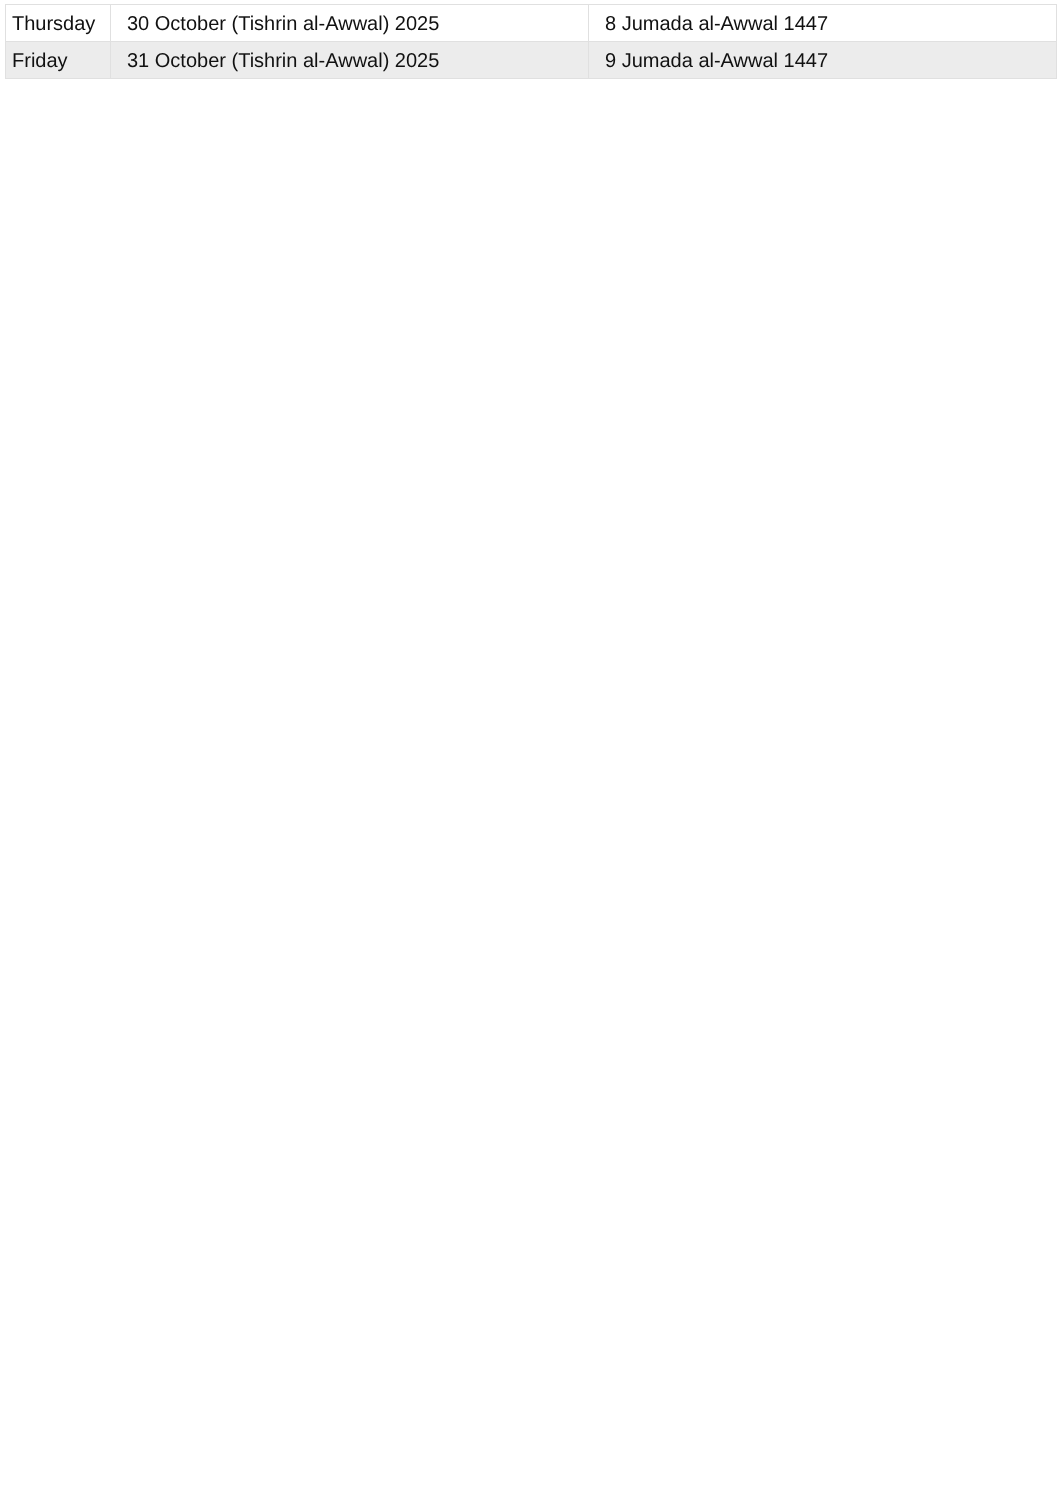| Thursday | 30 October (Tishrin al-Awwal) 2025 | 8 Jumada al-Awwal 1447 |
| Friday | 31 October (Tishrin al-Awwal) 2025 | 9 Jumada al-Awwal 1447 |